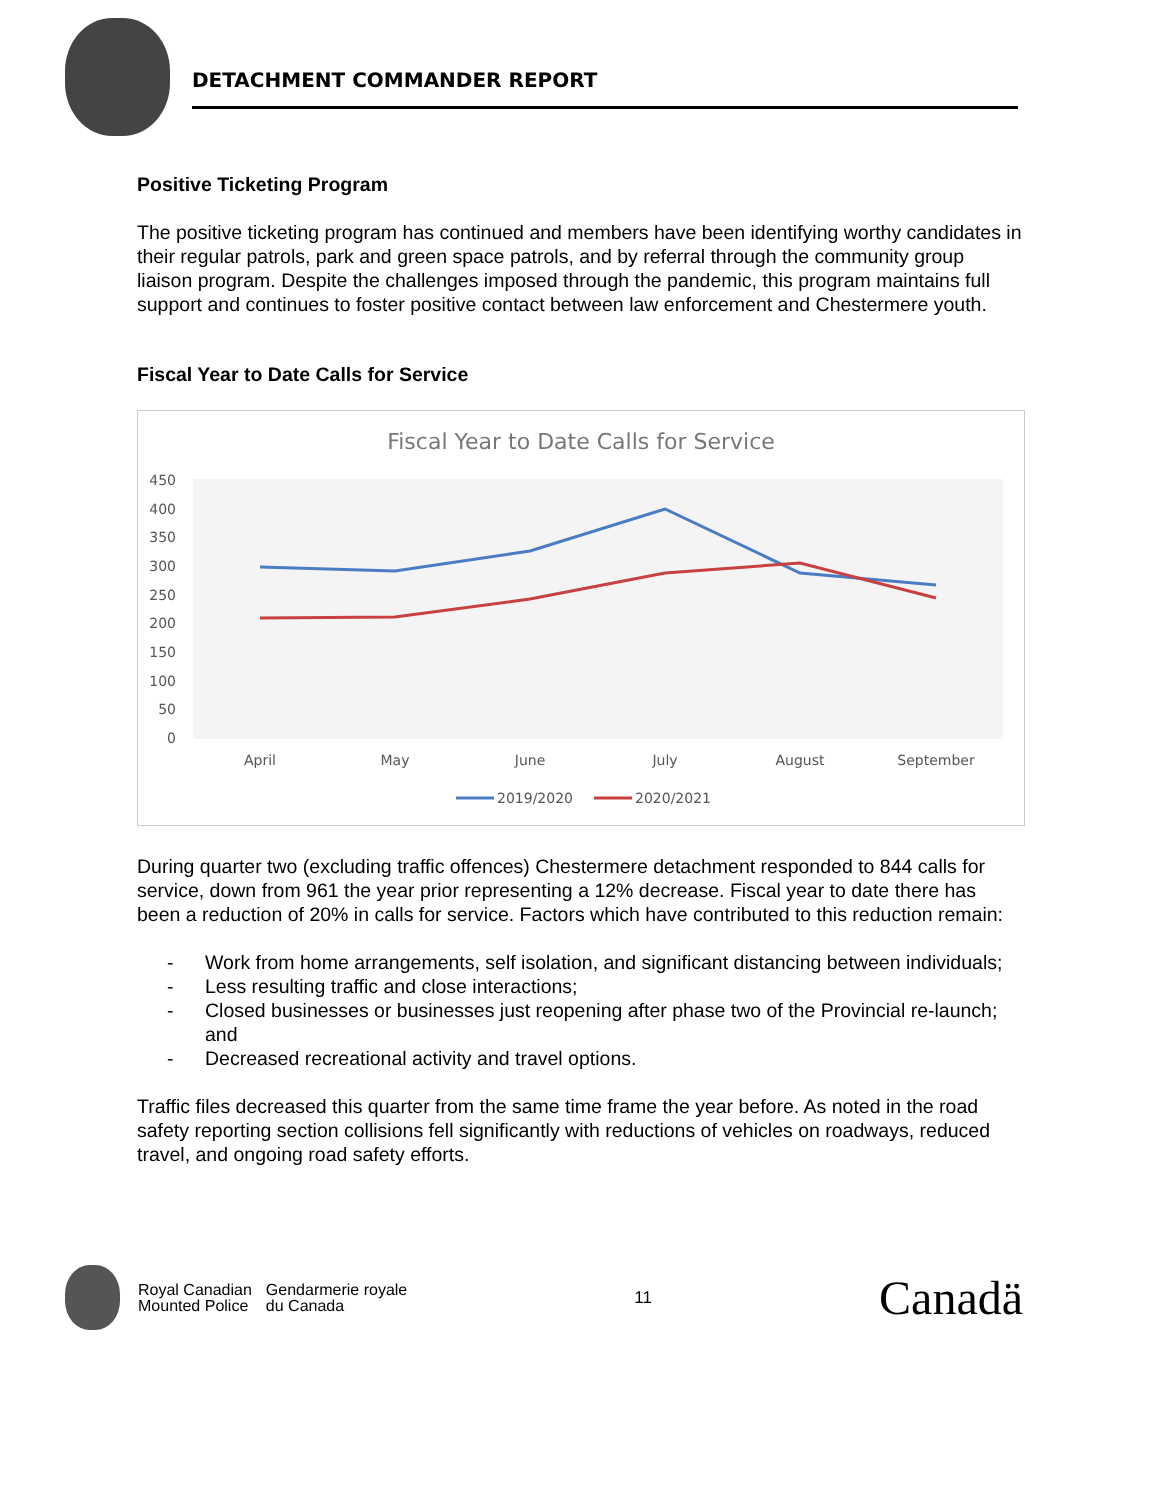DETACHMENT COMMANDER REPORT
Positive Ticketing Program
The positive ticketing program has continued and members have been identifying worthy candidates in their regular patrols, park and green space patrols, and by referral through the community group liaison program. Despite the challenges imposed through the pandemic, this program maintains full support and continues to foster positive contact between law enforcement and Chestermere youth.
Fiscal Year to Date Calls for Service
Fiscal Year to Date Calls for Service
450
400
350
300
250
200
150
100
50
0
April
May
June
July
August
September
2019/2020
2020/2021
During quarter two (excluding traffic offences) Chestermere detachment responded to 844 calls for service, down from 961 the year prior representing a 12% decrease. Fiscal year to date there has been a reduction of 20% in calls for service. Factors which have contributed to this reduction remain:
- Work from home arrangements, self isolation, and significant distancing between individuals;
- Less resulting traffic and close interactions;
- Closed businesses or businesses just reopening after phase two of the Provincial re-launch; and
- Decreased recreational activity and travel options.
Traffic files decreased this quarter from the same time frame the year before. As noted in the road safety reporting section collisions fell significantly with reductions of vehicles on roadways, reduced travel, and ongoing road safety efforts.
Royal Canadian
Mounted Police
Gendarmerie royale
du Canada
11
Canadä